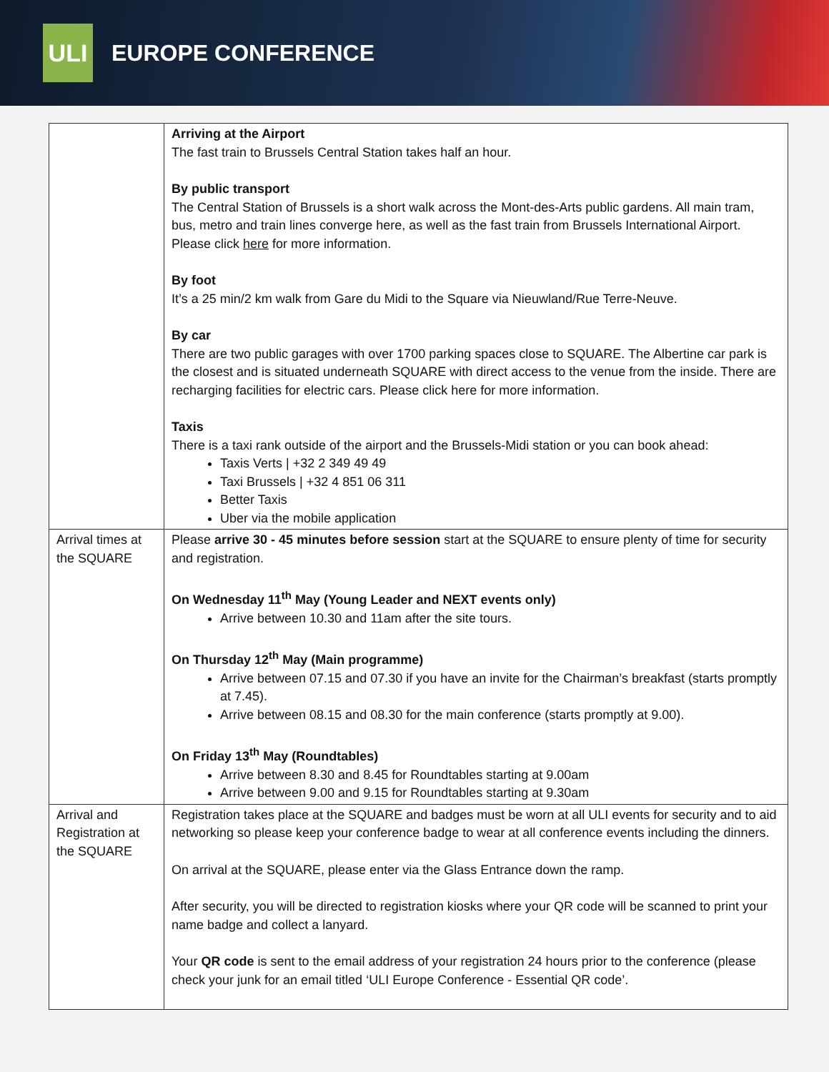ULI
EUROPE CONFERENCE
| | Arriving at the Airport The fast train to Brussels Central Station takes half an hour. By public transport The Central Station of Brussels is a short walk across the Mont-des-Arts public gardens. All main tram, bus, metro and train lines converge here, as well as the fast train from Brussels International Airport. Please click here for more information. By foot It’s a 25 min/2 km walk from Gare du Midi to the Square via Nieuwland/Rue Terre-Neuve. By car There are two public garages with over 1700 parking spaces close to SQUARE. The Albertine car park is the closest and is situated underneath SQUARE with direct access to the venue from the inside. There are recharging facilities for electric cars. Please click here for more information. Taxis There is a taxi rank outside of the airport and the Brussels-Midi station or you can book ahead: Taxis Verts / +32 2 349 49 49 Taxi Brussels / +32 4 851 06 311 Better Taxis Uber via the mobile application |
| Arrival times at the SQUARE | Please arrive 30 - 45 minutes before session start at the SQUARE to ensure plenty of time for security and registration. On Wednesday 11<sup>th</sup> May (Young Leader and NEXT events only) Arrive between 10.30 and 11am after the site tours. On Thursday 12<sup>th</sup> May (Main programme) Arrive between 07.15 and 07.30 if you have an invite for the Chairman’s breakfast (starts promptly at 7.45). Arrive between 08.15 and 08.30 for the main conference (starts promptly at 9.00). On Friday 13<sup>th</sup> May (Roundtables) Arrive between 8.30 and 8.45 for Roundtables starting at 9.00am Arrive between 9.00 and 9.15 for Roundtables starting at 9.30am |
| Arrival and Registration at the SQUARE | Registration takes place at the SQUARE and badges must be worn at all ULI events for security and to aid networking so please keep your conference badge to wear at all conference events including the dinners. On arrival at the SQUARE, please enter via the Glass Entrance down the ramp. After security, you will be directed to registration kiosks where your QR code will be scanned to print your name badge and collect a lanyard. Your QR code is sent to the email address of your registration 24 hours prior to the conference (please check your junk for an email titled ‘ULI Europe Conference - Essential QR code’. |